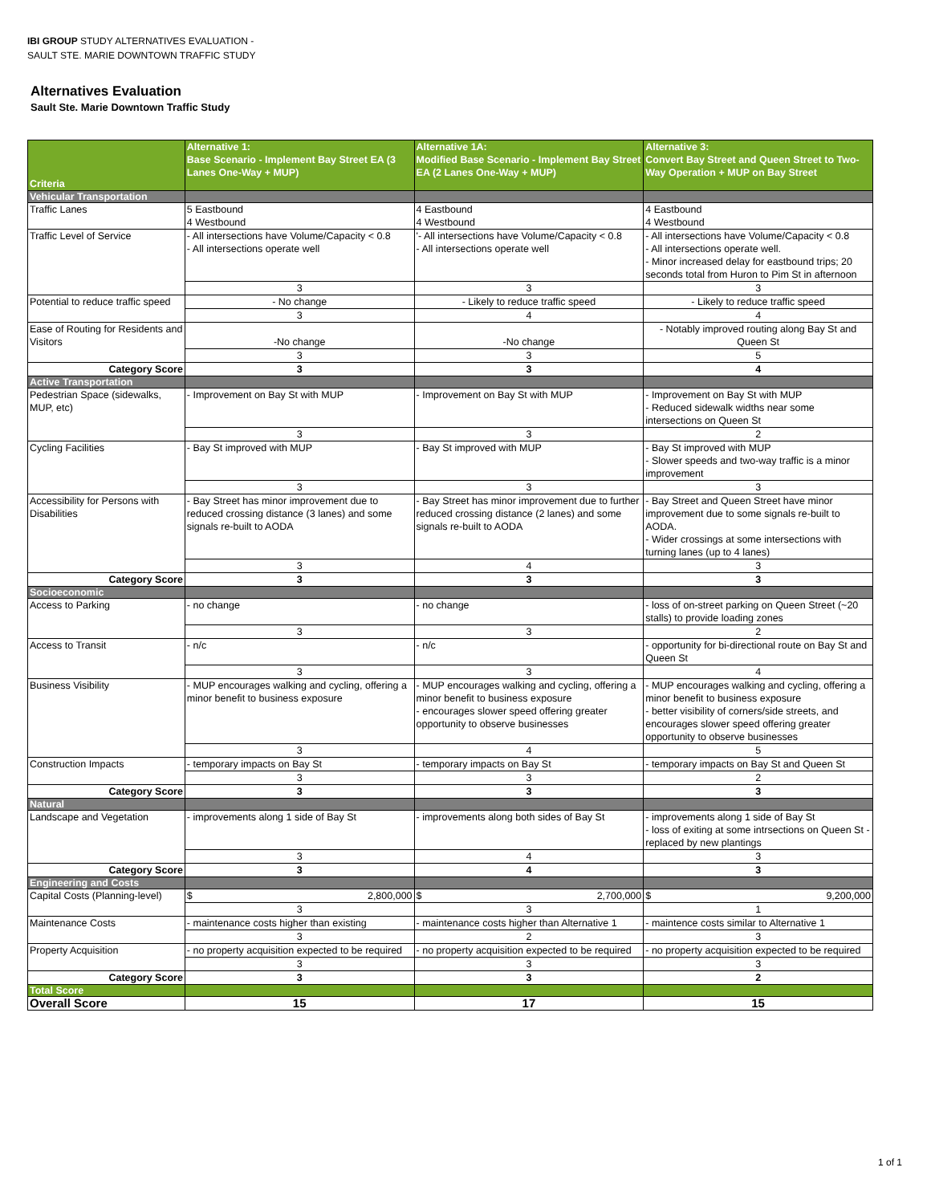IBI GROUP STUDY ALTERNATIVES EVALUATION -
SAULT STE. MARIE DOWNTOWN TRAFFIC STUDY
Alternatives Evaluation
Sault Ste. Marie Downtown Traffic Study
| Criteria | Alternative 1: Base Scenario - Implement Bay Street EA (3 Lanes One-Way + MUP) | Alternative 1A: Modified Base Scenario - Implement Bay Street EA (2 Lanes One-Way + MUP) | Alternative 3: Convert Bay Street and Queen Street to Two-Way Operation + MUP on Bay Street |
| --- | --- | --- | --- |
| Vehicular Transportation | | | |
| Traffic Lanes | 5 Eastbound 4 Westbound | 4 Eastbound 4 Westbound | 4 Eastbound 4 Westbound |
| Traffic Level of Service | - All intersections have Volume/Capacity < 0.8 - All intersections operate well | '- All intersections have Volume/Capacity < 0.8 - All intersections operate well | - All intersections have Volume/Capacity < 0.8 - All intersections operate well. - Minor increased delay for eastbound trips; 20 seconds total from Huron to Pim St in afternoon |
| | 3 | 3 | 3 |
| Potential to reduce traffic speed | - No change | - Likely to reduce traffic speed | - Likely to reduce traffic speed |
| | 3 | 4 | 4 |
| Ease of Routing for Residents and Visitors | -No change | -No change | - Notably improved routing along Bay St and Queen St |
| | 3 | 3 | 5 |
| Category Score | 3 | 3 | 4 |
| Active Transportation | | | |
| Pedestrian Space (sidewalks, MUP, etc) | - Improvement on Bay St with MUP | - Improvement on Bay St with MUP | - Improvement on Bay St with MUP - Reduced sidewalk widths near some intersections on Queen St |
| | 3 | 3 | 2 |
| Cycling Facilities | - Bay St improved with MUP | - Bay St improved with MUP | - Bay St improved with MUP - Slower speeds and two-way traffic is a minor improvement |
| | 3 | 3 | 3 |
| Accessibility for Persons with Disabilities | - Bay Street has minor improvement due to reduced crossing distance (3 lanes) and some signals re-built to AODA | - Bay Street has minor improvement due to further reduced crossing distance (2 lanes) and some signals re-built to AODA | - Bay Street and Queen Street have minor improvement due to some signals re-built to AODA. - Wider crossings at some intersections with turning lanes (up to 4 lanes) |
| | 3 | 4 | 3 |
| Category Score | 3 | 3 | 3 |
| Socioeconomic | | | |
| Access to Parking | - no change | - no change | - loss of on-street parking on Queen Street (~20 stalls) to provide loading zones |
| | 3 | 3 | 2 |
| Access to Transit | - n/c | - n/c | - opportunity for bi-directional route on Bay St and Queen St |
| | 3 | 3 | 4 |
| Business Visibility | - MUP encourages walking and cycling, offering a minor benefit to business exposure | - MUP encourages walking and cycling, offering a minor benefit to business exposure - encourages slower speed offering greater opportunity to observe businesses | - MUP encourages walking and cycling, offering a minor benefit to business exposure - better visibility of corners/side streets, and encourages slower speed offering greater opportunity to observe businesses |
| | 3 | 4 | 5 |
| Construction Impacts | - temporary impacts on Bay St | - temporary impacts on Bay St | - temporary impacts on Bay St and Queen St |
| | 3 | 3 | 2 |
| Category Score | 3 | 3 | 3 |
| Natural | | | |
| Landscape and Vegetation | - improvements along 1 side of Bay St | - improvements along both sides of Bay St | - improvements along 1 side of Bay St - loss of exiting at some intrsections on Queen St - replaced by new plantings |
| | 3 | 4 | 3 |
| Category Score | 3 | 4 | 3 |
| Engineering and Costs | | | |
| Capital Costs (Planning-level) | $ 2,800,000 | $ 2,700,000 | $ 9,200,000 |
| | 3 | 3 | 1 |
| Maintenance Costs | - maintenance costs higher than existing | - maintenance costs higher than Alternative 1 | - maintence costs similar to Alternative 1 |
| | 3 | 2 | 3 |
| Property Acquisition | - no property acquisition expected to be required | - no property acquisition expected to be required | - no property acquisition expected to be required |
| | 3 | 3 | 3 |
| Category Score | 3 | 3 | 2 |
| Total Score | | | |
| Overall Score | 15 | 17 | 15 |
1 of 1